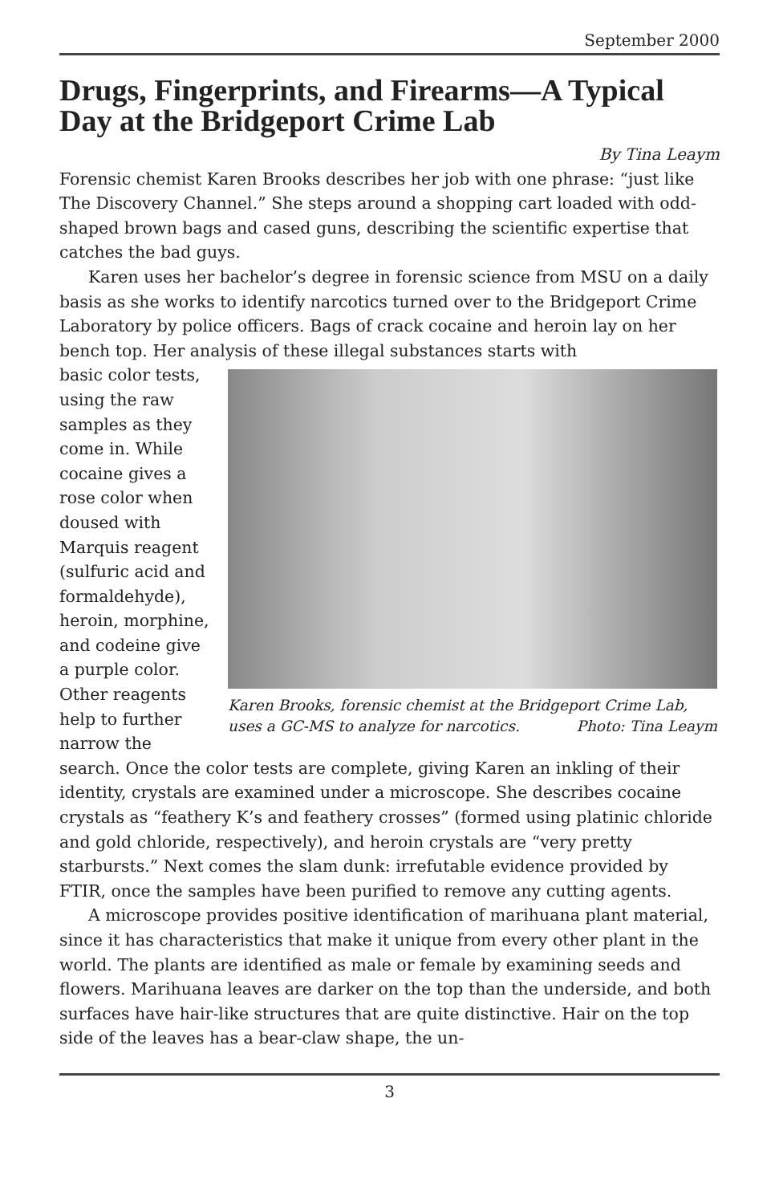September 2000
Drugs, Fingerprints, and Firearms—A Typical Day at the Bridgeport Crime Lab
By Tina Leaym
Forensic chemist Karen Brooks describes her job with one phrase: “just like The Discovery Channel.” She steps around a shopping cart loaded with odd-shaped brown bags and cased guns, describing the scientific expertise that catches the bad guys.
Karen uses her bachelor’s degree in forensic science from MSU on a daily basis as she works to identify narcotics turned over to the Bridgeport Crime Laboratory by police officers. Bags of crack cocaine and heroin lay on her bench top. Her analysis of these illegal substances starts with
basic color tests, using the raw samples as they come in. While cocaine gives a rose color when doused with Marquis reagent (sulfuric acid and formaldehyde), heroin, morphine, and codeine give a purple color. Other reagents help to further narrow the
Karen Brooks, forensic chemist at the Bridgeport Crime Lab, uses a GC-MS to analyze for narcotics. Photo: Tina Leaym
search. Once the color tests are complete, giving Karen an inkling of their identity, crystals are examined under a microscope. She describes cocaine crystals as “feathery K’s and feathery crosses” (formed using platinic chloride and gold chloride, respectively), and heroin crystals are “very pretty starbursts.” Next comes the slam dunk: irrefutable evidence provided by FTIR, once the samples have been purified to remove any cutting agents.
A microscope provides positive identification of marihuana plant material, since it has characteristics that make it unique from every other plant in the world. The plants are identified as male or female by examining seeds and flowers. Marihuana leaves are darker on the top than the underside, and both surfaces have hair-like structures that are quite distinctive. Hair on the top side of the leaves has a bear-claw shape, the un-
3